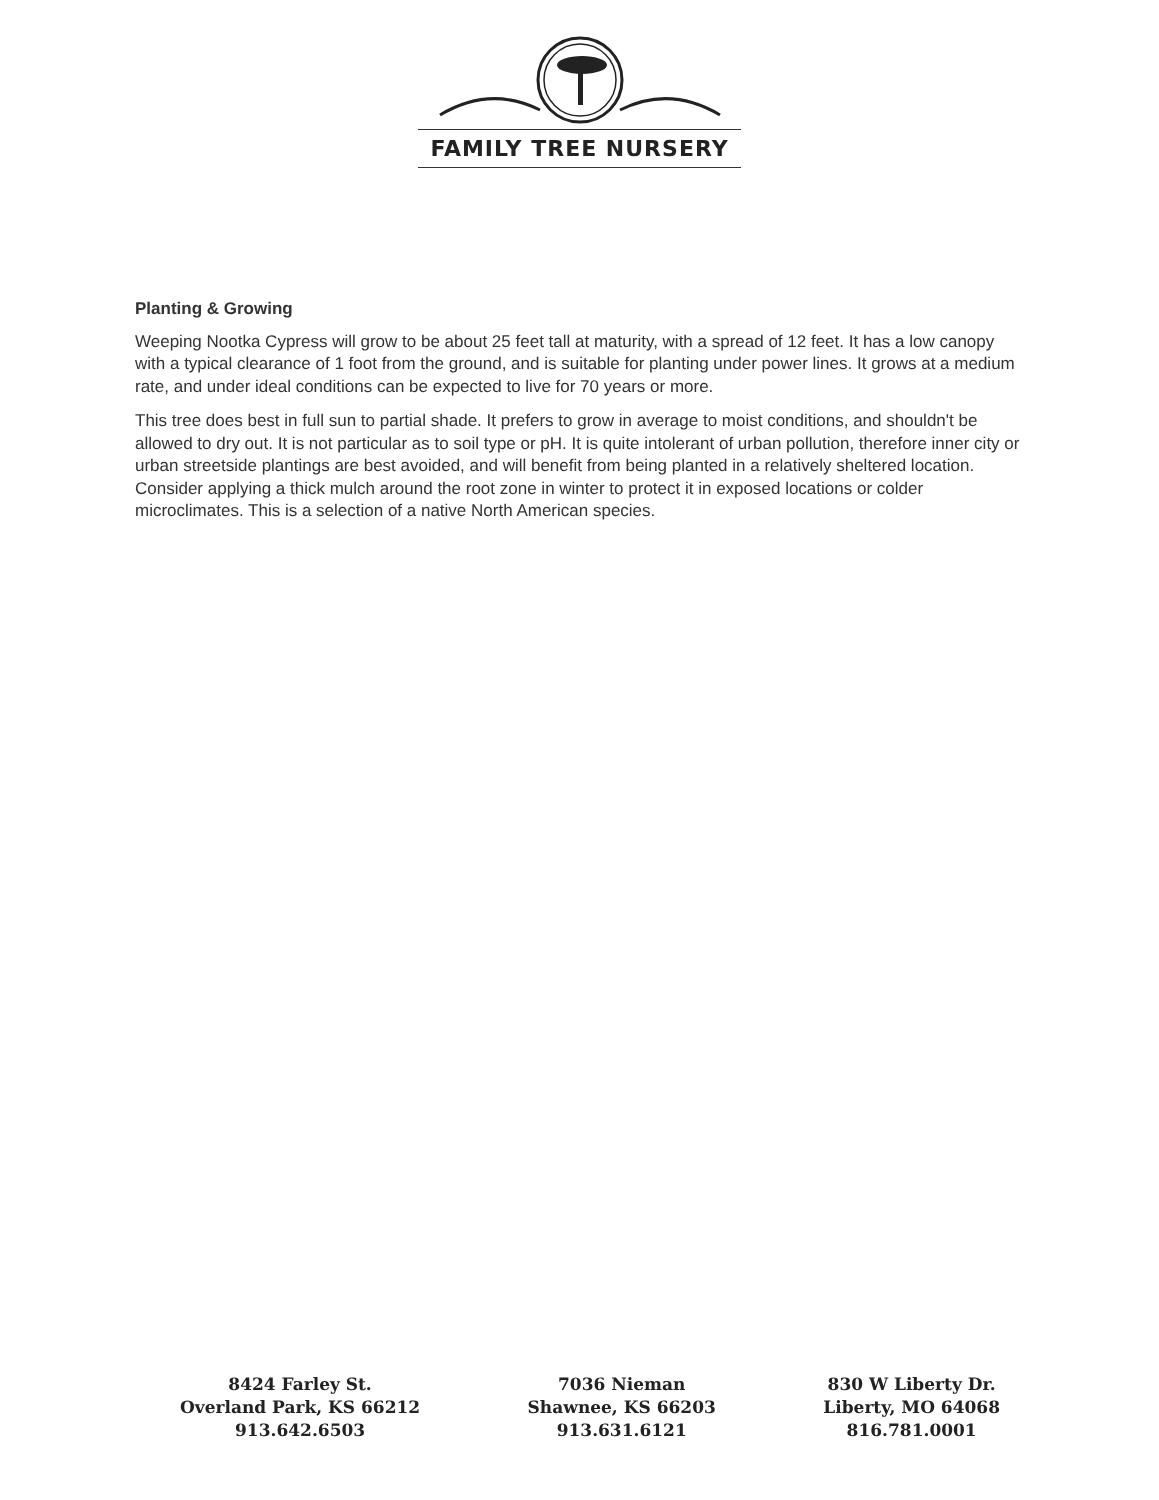FAMILY TREE NURSERY
Planting & Growing
Weeping Nootka Cypress will grow to be about 25 feet tall at maturity, with a spread of 12 feet. It has a low canopy with a typical clearance of 1 foot from the ground, and is suitable for planting under power lines. It grows at a medium rate, and under ideal conditions can be expected to live for 70 years or more.
This tree does best in full sun to partial shade. It prefers to grow in average to moist conditions, and shouldn't be allowed to dry out. It is not particular as to soil type or pH. It is quite intolerant of urban pollution, therefore inner city or urban streetside plantings are best avoided, and will benefit from being planted in a relatively sheltered location. Consider applying a thick mulch around the root zone in winter to protect it in exposed locations or colder microclimates. This is a selection of a native North American species.
8424 Farley St.
Overland Park, KS 66212
913.642.6503
7036 Nieman
Shawnee, KS 66203
913.631.6121
830 W Liberty Dr.
Liberty, MO 64068
816.781.0001